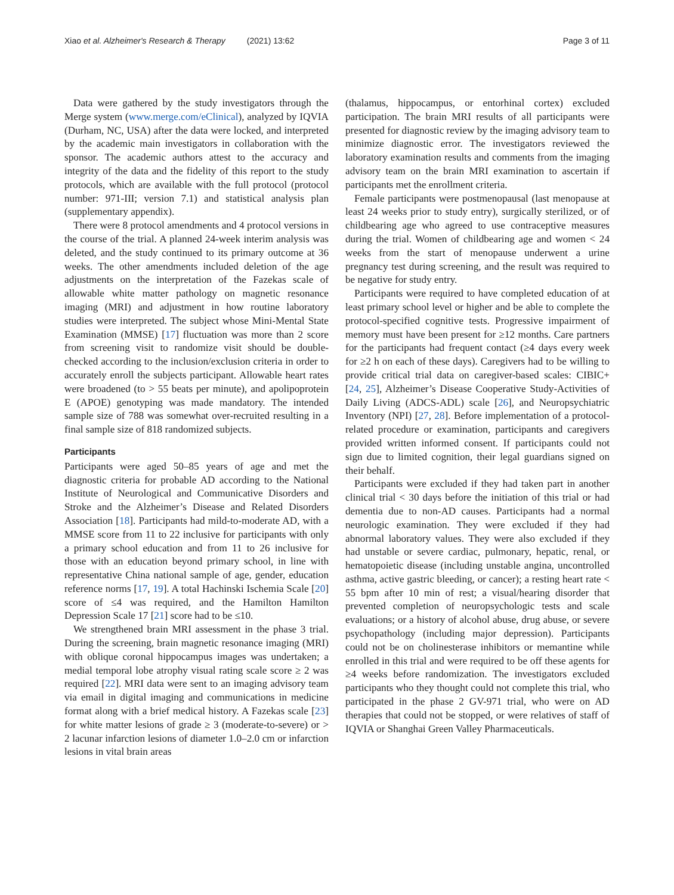Xiao et al. Alzheimer's Research & Therapy (2021) 13:62
Page 3 of 11
Data were gathered by the study investigators through the Merge system (www.merge.com/eClinical), analyzed by IQVIA (Durham, NC, USA) after the data were locked, and interpreted by the academic main investigators in collaboration with the sponsor. The academic authors attest to the accuracy and integrity of the data and the fidelity of this report to the study protocols, which are available with the full protocol (protocol number: 971-III; version 7.1) and statistical analysis plan (supplementary appendix).
There were 8 protocol amendments and 4 protocol versions in the course of the trial. A planned 24-week interim analysis was deleted, and the study continued to its primary outcome at 36 weeks. The other amendments included deletion of the age adjustments on the interpretation of the Fazekas scale of allowable white matter pathology on magnetic resonance imaging (MRI) and adjustment in how routine laboratory studies were interpreted. The subject whose Mini-Mental State Examination (MMSE) [17] fluctuation was more than 2 score from screening visit to randomize visit should be double-checked according to the inclusion/exclusion criteria in order to accurately enroll the subjects participant. Allowable heart rates were broadened (to > 55 beats per minute), and apolipoprotein E (APOE) genotyping was made mandatory. The intended sample size of 788 was somewhat over-recruited resulting in a final sample size of 818 randomized subjects.
Participants
Participants were aged 50–85 years of age and met the diagnostic criteria for probable AD according to the National Institute of Neurological and Communicative Disorders and Stroke and the Alzheimer’s Disease and Related Disorders Association [18]. Participants had mild-to-moderate AD, with a MMSE score from 11 to 22 inclusive for participants with only a primary school education and from 11 to 26 inclusive for those with an education beyond primary school, in line with representative China national sample of age, gender, education reference norms [17, 19]. A total Hachinski Ischemia Scale [20] score of ≤4 was required, and the Hamilton Hamilton Depression Scale 17 [21] score had to be ≤10.
We strengthened brain MRI assessment in the phase 3 trial. During the screening, brain magnetic resonance imaging (MRI) with oblique coronal hippocampus images was undertaken; a medial temporal lobe atrophy visual rating scale score ≥ 2 was required [22]. MRI data were sent to an imaging advisory team via email in digital imaging and communications in medicine format along with a brief medical history. A Fazekas scale [23] for white matter lesions of grade ≥ 3 (moderate-to-severe) or > 2 lacunar infarction lesions of diameter 1.0–2.0 cm or infarction lesions in vital brain areas
(thalamus, hippocampus, or entorhinal cortex) excluded participation. The brain MRI results of all participants were presented for diagnostic review by the imaging advisory team to minimize diagnostic error. The investigators reviewed the laboratory examination results and comments from the imaging advisory team on the brain MRI examination to ascertain if participants met the enrollment criteria.
Female participants were postmenopausal (last menopause at least 24 weeks prior to study entry), surgically sterilized, or of childbearing age who agreed to use contraceptive measures during the trial. Women of childbearing age and women < 24 weeks from the start of menopause underwent a urine pregnancy test during screening, and the result was required to be negative for study entry.
Participants were required to have completed education of at least primary school level or higher and be able to complete the protocol-specified cognitive tests. Progressive impairment of memory must have been present for ≥12 months. Care partners for the participants had frequent contact (≥4 days every week for ≥2 h on each of these days). Caregivers had to be willing to provide critical trial data on caregiver-based scales: CIBIC+ [24, 25], Alzheimer’s Disease Cooperative Study-Activities of Daily Living (ADCS-ADL) scale [26], and Neuropsychiatric Inventory (NPI) [27, 28]. Before implementation of a protocol-related procedure or examination, participants and caregivers provided written informed consent. If participants could not sign due to limited cognition, their legal guardians signed on their behalf.
Participants were excluded if they had taken part in another clinical trial < 30 days before the initiation of this trial or had dementia due to non-AD causes. Participants had a normal neurologic examination. They were excluded if they had abnormal laboratory values. They were also excluded if they had unstable or severe cardiac, pulmonary, hepatic, renal, or hematopoietic disease (including unstable angina, uncontrolled asthma, active gastric bleeding, or cancer); a resting heart rate < 55 bpm after 10 min of rest; a visual/hearing disorder that prevented completion of neuropsychologic tests and scale evaluations; or a history of alcohol abuse, drug abuse, or severe psychopathology (including major depression). Participants could not be on cholinesterase inhibitors or memantine while enrolled in this trial and were required to be off these agents for ≥4 weeks before randomization. The investigators excluded participants who they thought could not complete this trial, who participated in the phase 2 GV-971 trial, who were on AD therapies that could not be stopped, or were relatives of staff of IQVIA or Shanghai Green Valley Pharmaceuticals.